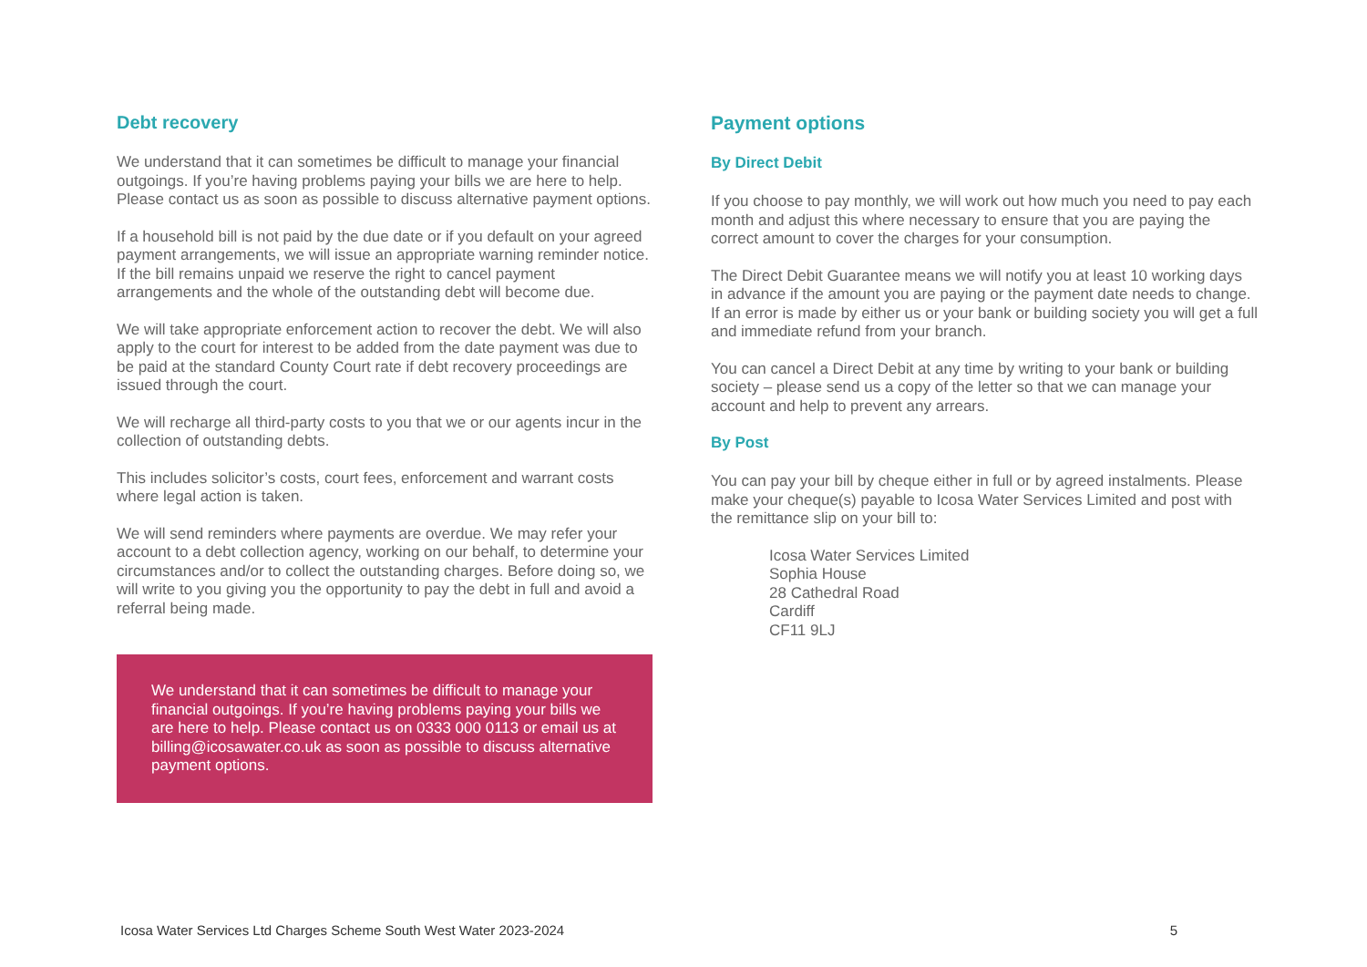Debt recovery
We understand that it can sometimes be difficult to manage your financial outgoings. If you’re having problems paying your bills we are here to help. Please contact us as soon as possible to discuss alternative payment options.
If a household bill is not paid by the due date or if you default on your agreed payment arrangements, we will issue an appropriate warning reminder notice. If the bill remains unpaid we reserve the right to cancel payment arrangements and the whole of the outstanding debt will become due.
We will take appropriate enforcement action to recover the debt. We will also apply to the court for interest to be added from the date payment was due to be paid at the standard County Court rate if debt recovery proceedings are issued through the court.
We will recharge all third-party costs to you that we or our agents incur in the collection of outstanding debts.
This includes solicitor’s costs, court fees, enforcement and warrant costs where legal action is taken.
We will send reminders where payments are overdue. We may refer your account to a debt collection agency, working on our behalf, to determine your circumstances and/or to collect the outstanding charges. Before doing so, we will write to you giving you the opportunity to pay the debt in full and avoid a referral being made.
We understand that it can sometimes be difficult to manage your financial outgoings. If you’re having problems paying your bills we are here to help. Please contact us on 0333 000 0113 or email us at billing@icosawater.co.uk as soon as possible to discuss alternative payment options.
Payment options
By Direct Debit
If you choose to pay monthly, we will work out how much you need to pay each month and adjust this where necessary to ensure that you are paying the correct amount to cover the charges for your consumption.
The Direct Debit Guarantee means we will notify you at least 10 working days in advance if the amount you are paying or the payment date needs to change. If an error is made by either us or your bank or building society you will get a full and immediate refund from your branch.
You can cancel a Direct Debit at any time by writing to your bank or building society – please send us a copy of the letter so that we can manage your account and help to prevent any arrears.
By Post
You can pay your bill by cheque either in full or by agreed instalments. Please make your cheque(s) payable to Icosa Water Services Limited and post with the remittance slip on your bill to:
Icosa Water Services Limited
Sophia House
28 Cathedral Road
Cardiff
CF11 9LJ
Icosa Water Services Ltd Charges Scheme South West Water 2023-2024 5